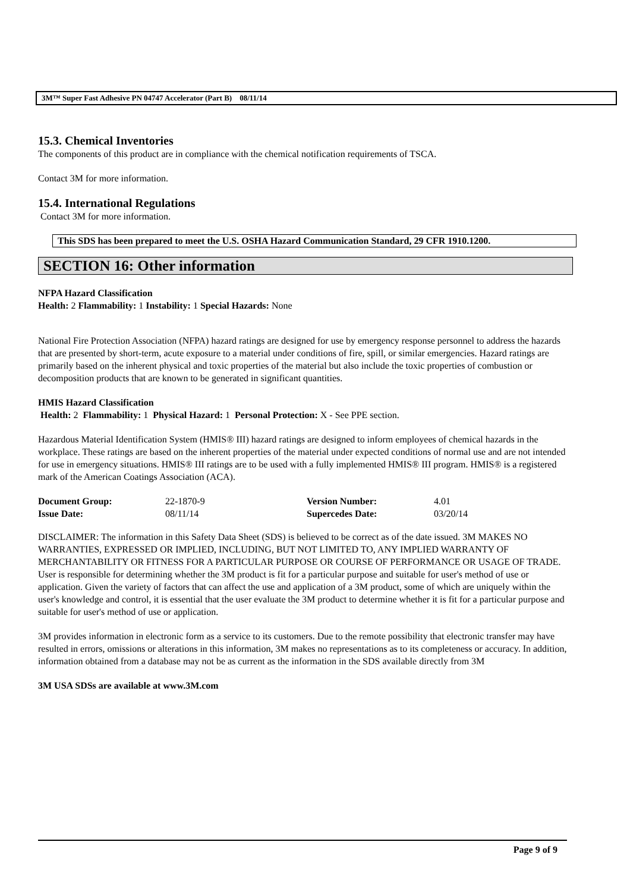3M™ Super Fast Adhesive PN 04747 Accelerator (Part B) 08/11/14
15.3. Chemical Inventories
The components of this product are in compliance with the chemical notification requirements of TSCA.
Contact 3M for more information.
15.4. International Regulations
Contact 3M for more information.
This SDS has been prepared to meet the U.S. OSHA Hazard Communication Standard, 29 CFR 1910.1200.
SECTION 16: Other information
NFPA Hazard Classification
Health: 2 Flammability: 1 Instability: 1 Special Hazards: None
National Fire Protection Association (NFPA) hazard ratings are designed for use by emergency response personnel to address the hazards that are presented by short-term, acute exposure to a material under conditions of fire, spill, or similar emergencies. Hazard ratings are primarily based on the inherent physical and toxic properties of the material but also include the toxic properties of combustion or decomposition products that are known to be generated in significant quantities.
HMIS Hazard Classification
Health: 2 Flammability: 1 Physical Hazard: 1 Personal Protection: X - See PPE section.
Hazardous Material Identification System (HMIS® III) hazard ratings are designed to inform employees of chemical hazards in the workplace. These ratings are based on the inherent properties of the material under expected conditions of normal use and are not intended for use in emergency situations. HMIS® III ratings are to be used with a fully implemented HMIS® III program. HMIS® is a registered mark of the American Coatings Association (ACA).
| Document Group: | 22-1870-9 | Version Number: | 4.01 |
| Issue Date: | 08/11/14 | Supercedes Date: | 03/20/14 |
DISCLAIMER: The information in this Safety Data Sheet (SDS) is believed to be correct as of the date issued. 3M MAKES NO WARRANTIES, EXPRESSED OR IMPLIED, INCLUDING, BUT NOT LIMITED TO, ANY IMPLIED WARRANTY OF MERCHANTABILITY OR FITNESS FOR A PARTICULAR PURPOSE OR COURSE OF PERFORMANCE OR USAGE OF TRADE. User is responsible for determining whether the 3M product is fit for a particular purpose and suitable for user's method of use or application. Given the variety of factors that can affect the use and application of a 3M product, some of which are uniquely within the user's knowledge and control, it is essential that the user evaluate the 3M product to determine whether it is fit for a particular purpose and suitable for user's method of use or application.
3M provides information in electronic form as a service to its customers. Due to the remote possibility that electronic transfer may have resulted in errors, omissions or alterations in this information, 3M makes no representations as to its completeness or accuracy. In addition, information obtained from a database may not be as current as the information in the SDS available directly from 3M
3M USA SDSs are available at www.3M.com
Page 9 of 9